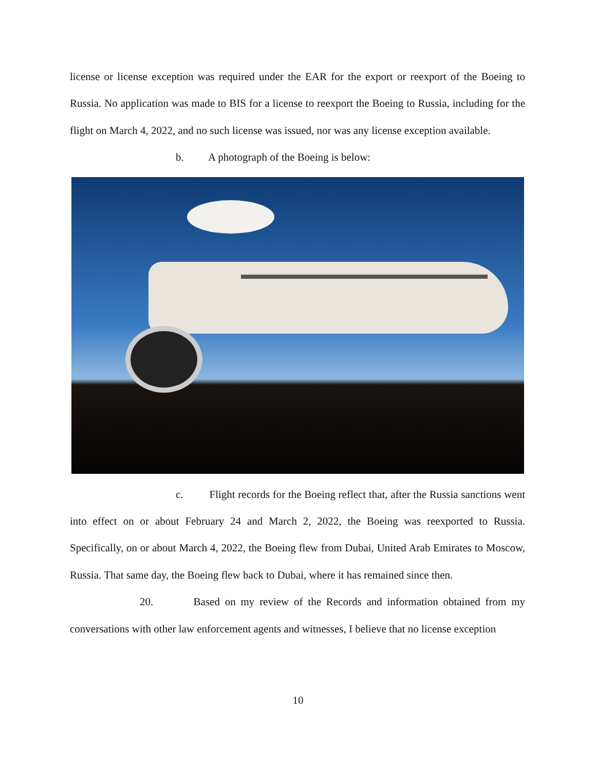license or license exception was required under the EAR for the export or reexport of the Boeing to Russia. No application was made to BIS for a license to reexport the Boeing to Russia, including for the flight on March 4, 2022, and no such license was issued, nor was any license exception available.
b. A photograph of the Boeing is below:
c. Flight records for the Boeing reflect that, after the Russia sanctions went into effect on or about February 24 and March 2, 2022, the Boeing was reexported to Russia. Specifically, on or about March 4, 2022, the Boeing flew from Dubai, United Arab Emirates to Moscow, Russia. That same day, the Boeing flew back to Dubai, where it has remained since then.
20. Based on my review of the Records and information obtained from my conversations with other law enforcement agents and witnesses, I believe that no license exception
10